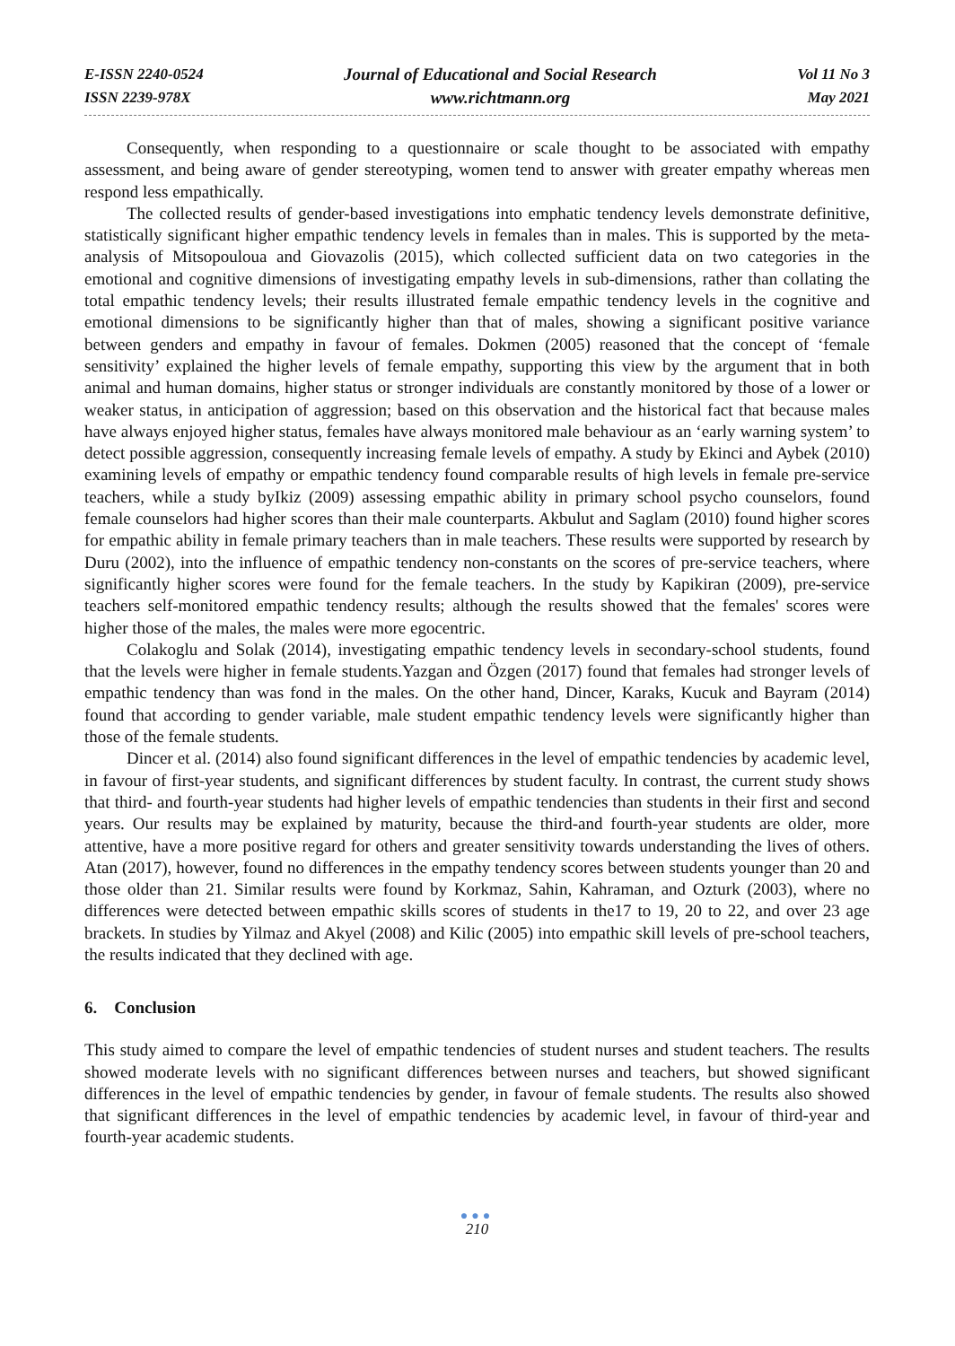E-ISSN 2240-0524
ISSN 2239-978X
Journal of Educational and Social Research
www.richtmann.org
Vol 11 No 3
May 2021
Consequently, when responding to a questionnaire or scale thought to be associated with empathy assessment, and being aware of gender stereotyping, women tend to answer with greater empathy whereas men respond less empathically.
The collected results of gender-based investigations into emphatic tendency levels demonstrate definitive, statistically significant higher empathic tendency levels in females than in males. This is supported by the meta-analysis of Mitsopouloua and Giovazolis (2015), which collected sufficient data on two categories in the emotional and cognitive dimensions of investigating empathy levels in sub-dimensions, rather than collating the total empathic tendency levels; their results illustrated female empathic tendency levels in the cognitive and emotional dimensions to be significantly higher than that of males, showing a significant positive variance between genders and empathy in favour of females. Dokmen (2005) reasoned that the concept of ‘female sensitivity’ explained the higher levels of female empathy, supporting this view by the argument that in both animal and human domains, higher status or stronger individuals are constantly monitored by those of a lower or weaker status, in anticipation of aggression; based on this observation and the historical fact that because males have always enjoyed higher status, females have always monitored male behaviour as an ‘early warning system’ to detect possible aggression, consequently increasing female levels of empathy. A study by Ekinci and Aybek (2010) examining levels of empathy or empathic tendency found comparable results of high levels in female pre-service teachers, while a study byIkiz (2009) assessing empathic ability in primary school psycho counselors, found female counselors had higher scores than their male counterparts. Akbulut and Saglam (2010) found higher scores for empathic ability in female primary teachers than in male teachers. These results were supported by research by Duru (2002), into the influence of empathic tendency non-constants on the scores of pre-service teachers, where significantly higher scores were found for the female teachers. In the study by Kapikiran (2009), pre-service teachers self-monitored empathic tendency results; although the results showed that the females' scores were higher those of the males, the males were more egocentric.
Colakoglu and Solak (2014), investigating empathic tendency levels in secondary-school students, found that the levels were higher in female students.Yazgan and Özgen (2017) found that females had stronger levels of empathic tendency than was fond in the males. On the other hand, Dincer, Karaks, Kucuk and Bayram (2014) found that according to gender variable, male student empathic tendency levels were significantly higher than those of the female students.
Dincer et al. (2014) also found significant differences in the level of empathic tendencies by academic level, in favour of first-year students, and significant differences by student faculty. In contrast, the current study shows that third- and fourth-year students had higher levels of empathic tendencies than students in their first and second years. Our results may be explained by maturity, because the third-and fourth-year students are older, more attentive, have a more positive regard for others and greater sensitivity towards understanding the lives of others. Atan (2017), however, found no differences in the empathy tendency scores between students younger than 20 and those older than 21. Similar results were found by Korkmaz, Sahin, Kahraman, and Ozturk (2003), where no differences were detected between empathic skills scores of students in the17 to 19, 20 to 22, and over 23 age brackets. In studies by Yilmaz and Akyel (2008) and Kilic (2005) into empathic skill levels of pre-school teachers, the results indicated that they declined with age.
6. Conclusion
This study aimed to compare the level of empathic tendencies of student nurses and student teachers. The results showed moderate levels with no significant differences between nurses and teachers, but showed significant differences in the level of empathic tendencies by gender, in favour of female students. The results also showed that significant differences in the level of empathic tendencies by academic level, in favour of third-year and fourth-year academic students.
●●●
210